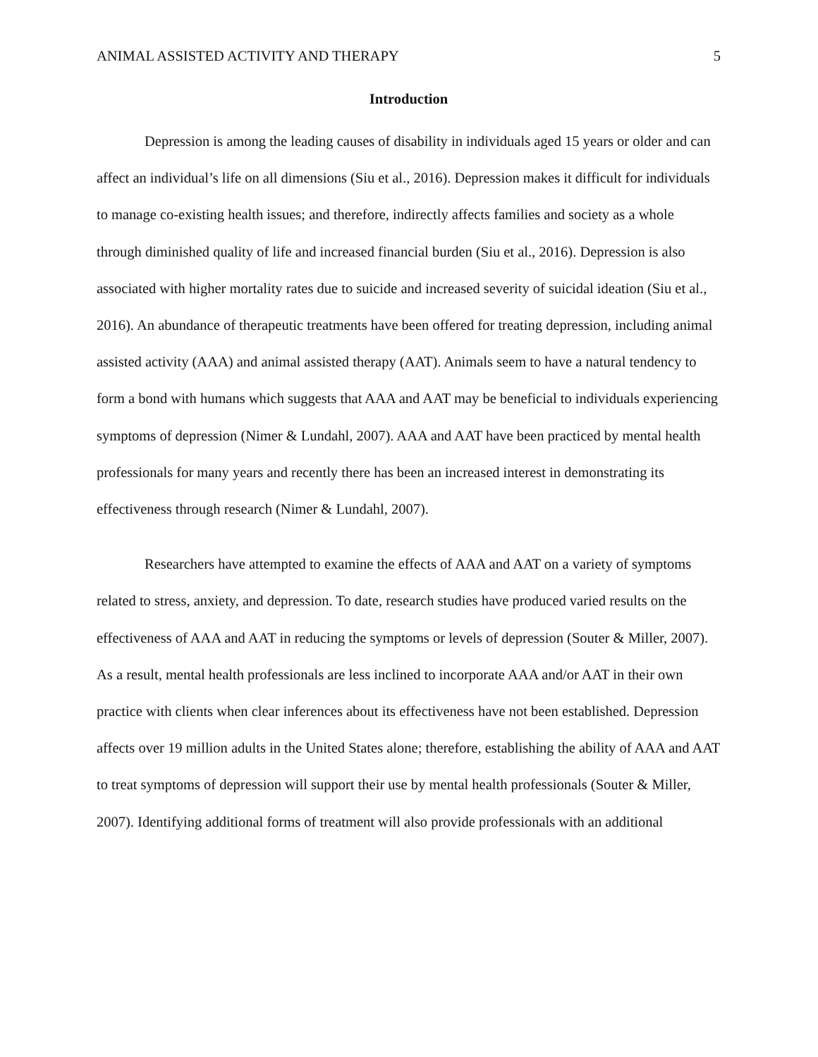ANIMAL ASSISTED ACTIVITY AND THERAPY 5
Introduction
Depression is among the leading causes of disability in individuals aged 15 years or older and can affect an individual’s life on all dimensions (Siu et al., 2016). Depression makes it difficult for individuals to manage co-existing health issues; and therefore, indirectly affects families and society as a whole through diminished quality of life and increased financial burden (Siu et al., 2016). Depression is also associated with higher mortality rates due to suicide and increased severity of suicidal ideation (Siu et al., 2016). An abundance of therapeutic treatments have been offered for treating depression, including animal assisted activity (AAA) and animal assisted therapy (AAT). Animals seem to have a natural tendency to form a bond with humans which suggests that AAA and AAT may be beneficial to individuals experiencing symptoms of depression (Nimer & Lundahl, 2007). AAA and AAT have been practiced by mental health professionals for many years and recently there has been an increased interest in demonstrating its effectiveness through research (Nimer & Lundahl, 2007).
Researchers have attempted to examine the effects of AAA and AAT on a variety of symptoms related to stress, anxiety, and depression. To date, research studies have produced varied results on the effectiveness of AAA and AAT in reducing the symptoms or levels of depression (Souter & Miller, 2007). As a result, mental health professionals are less inclined to incorporate AAA and/or AAT in their own practice with clients when clear inferences about its effectiveness have not been established. Depression affects over 19 million adults in the United States alone; therefore, establishing the ability of AAA and AAT to treat symptoms of depression will support their use by mental health professionals (Souter & Miller, 2007). Identifying additional forms of treatment will also provide professionals with an additional